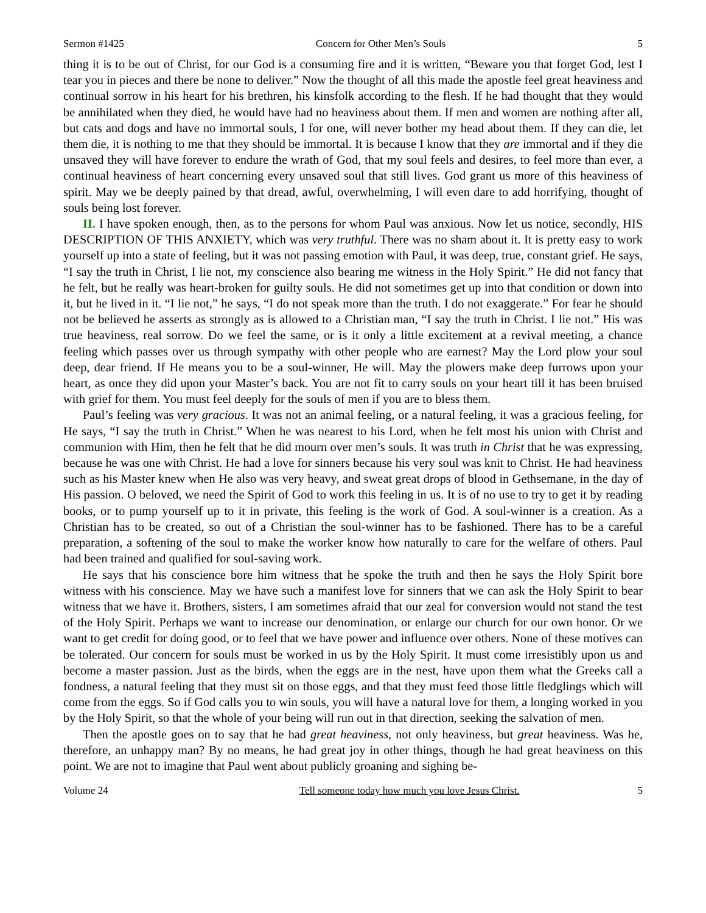Sermon #1425 Concern for Other Men’s Souls 5
thing it is to be out of Christ, for our God is a consuming fire and it is written, “Beware you that forget God, lest I tear you in pieces and there be none to deliver.” Now the thought of all this made the apostle feel great heaviness and continual sorrow in his heart for his brethren, his kinsfolk according to the flesh. If he had thought that they would be annihilated when they died, he would have had no heaviness about them. If men and women are nothing after all, but cats and dogs and have no immortal souls, I for one, will never bother my head about them. If they can die, let them die, it is nothing to me that they should be immortal. It is because I know that they are immortal and if they die unsaved they will have forever to endure the wrath of God, that my soul feels and desires, to feel more than ever, a continual heaviness of heart concerning every unsaved soul that still lives. God grant us more of this heaviness of spirit. May we be deeply pained by that dread, awful, overwhelming, I will even dare to add horrifying, thought of souls being lost forever.
II. I have spoken enough, then, as to the persons for whom Paul was anxious. Now let us notice, secondly, HIS DESCRIPTION OF THIS ANXIETY, which was very truthful. There was no sham about it. It is pretty easy to work yourself up into a state of feeling, but it was not passing emotion with Paul, it was deep, true, constant grief. He says, “I say the truth in Christ, I lie not, my conscience also bearing me witness in the Holy Spirit.” He did not fancy that he felt, but he really was heart-broken for guilty souls. He did not sometimes get up into that condition or down into it, but he lived in it. “I lie not,” he says, “I do not speak more than the truth. I do not exaggerate.” For fear he should not be believed he asserts as strongly as is allowed to a Christian man, “I say the truth in Christ. I lie not.” His was true heaviness, real sorrow. Do we feel the same, or is it only a little excitement at a revival meeting, a chance feeling which passes over us through sympathy with other people who are earnest? May the Lord plow your soul deep, dear friend. If He means you to be a soul-winner, He will. May the plowers make deep furrows upon your heart, as once they did upon your Master’s back. You are not fit to carry souls on your heart till it has been bruised with grief for them. You must feel deeply for the souls of men if you are to bless them.
Paul’s feeling was very gracious. It was not an animal feeling, or a natural feeling, it was a gracious feeling, for He says, “I say the truth in Christ.” When he was nearest to his Lord, when he felt most his union with Christ and communion with Him, then he felt that he did mourn over men’s souls. It was truth in Christ that he was expressing, because he was one with Christ. He had a love for sinners because his very soul was knit to Christ. He had heaviness such as his Master knew when He also was very heavy, and sweat great drops of blood in Gethsemane, in the day of His passion. O beloved, we need the Spirit of God to work this feeling in us. It is of no use to try to get it by reading books, or to pump yourself up to it in private, this feeling is the work of God. A soul-winner is a creation. As a Christian has to be created, so out of a Christian the soul-winner has to be fashioned. There has to be a careful preparation, a softening of the soul to make the worker know how naturally to care for the welfare of others. Paul had been trained and qualified for soul-saving work.
He says that his conscience bore him witness that he spoke the truth and then he says the Holy Spirit bore witness with his conscience. May we have such a manifest love for sinners that we can ask the Holy Spirit to bear witness that we have it. Brothers, sisters, I am sometimes afraid that our zeal for conversion would not stand the test of the Holy Spirit. Perhaps we want to increase our denomination, or enlarge our church for our own honor. Or we want to get credit for doing good, or to feel that we have power and influence over others. None of these motives can be tolerated. Our concern for souls must be worked in us by the Holy Spirit. It must come irresistibly upon us and become a master passion. Just as the birds, when the eggs are in the nest, have upon them what the Greeks call a fondness, a natural feeling that they must sit on those eggs, and that they must feed those little fledglings which will come from the eggs. So if God calls you to win souls, you will have a natural love for them, a longing worked in you by the Holy Spirit, so that the whole of your being will run out in that direction, seeking the salvation of men.
Then the apostle goes on to say that he had great heaviness, not only heaviness, but great heaviness. Was he, therefore, an unhappy man? By no means, he had great joy in other things, though he had great heaviness on this point. We are not to imagine that Paul went about publicly groaning and sighing be-
Volume 24 Tell someone today how much you love Jesus Christ. 5